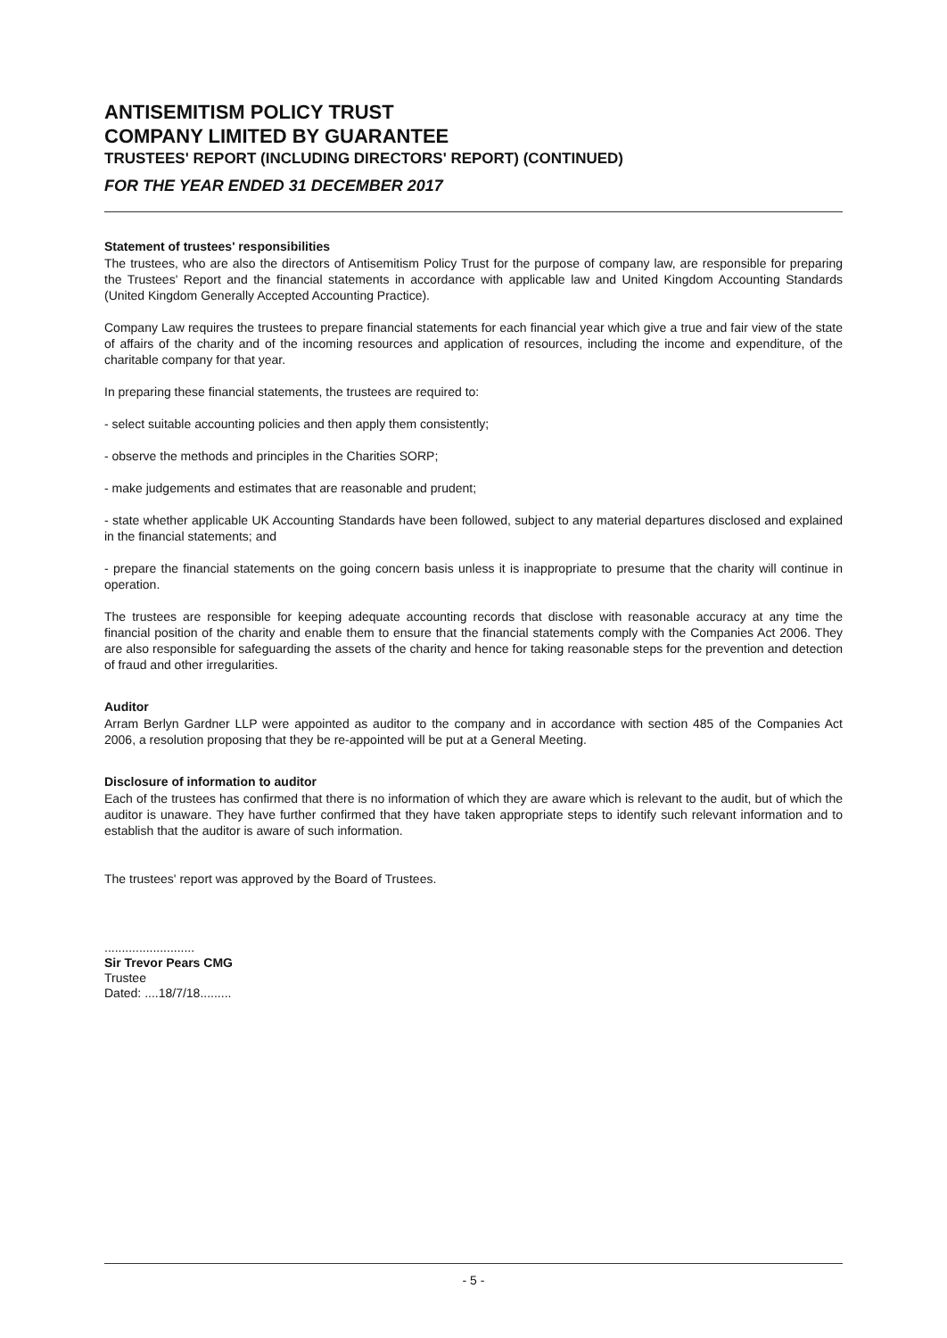ANTISEMITISM POLICY TRUST
COMPANY LIMITED BY GUARANTEE
TRUSTEES' REPORT (INCLUDING DIRECTORS' REPORT) (CONTINUED)
FOR THE YEAR ENDED 31 DECEMBER 2017
Statement of trustees' responsibilities
The trustees, who are also the directors of Antisemitism Policy Trust for the purpose of company law, are responsible for preparing the Trustees' Report and the financial statements in accordance with applicable law and United Kingdom Accounting Standards (United Kingdom Generally Accepted Accounting Practice).
Company Law requires the trustees to prepare financial statements for each financial year which give a true and fair view of the state of affairs of the charity and of the incoming resources and application of resources, including the income and expenditure, of the charitable company for that year.
In preparing these financial statements, the trustees are required to:
- select suitable accounting policies and then apply them consistently;
- observe the methods and principles in the Charities SORP;
- make judgements and estimates that are reasonable and prudent;
- state whether applicable UK Accounting Standards have been followed, subject to any material departures disclosed and explained in the financial statements; and
- prepare the financial statements on the going concern basis unless it is inappropriate to presume that the charity will continue in operation.
The trustees are responsible for keeping adequate accounting records that disclose with reasonable accuracy at any time the financial position of the charity and enable them to ensure that the financial statements comply with the Companies Act 2006. They are also responsible for safeguarding the assets of the charity and hence for taking reasonable steps for the prevention and detection of fraud and other irregularities.
Auditor
Arram Berlyn Gardner LLP were appointed as auditor to the company and in accordance with section 485 of the Companies Act 2006, a resolution proposing that they be re-appointed will be put at a General Meeting.
Disclosure of information to auditor
Each of the trustees has confirmed that there is no information of which they are aware which is relevant to the audit, but of which the auditor is unaware. They have further confirmed that they have taken appropriate steps to identify such relevant information and to establish that the auditor is aware of such information.
The trustees' report was approved by the Board of Trustees.
..........................
Sir Trevor Pears CMG
Trustee
Dated: ....18/7/18.........
- 5 -